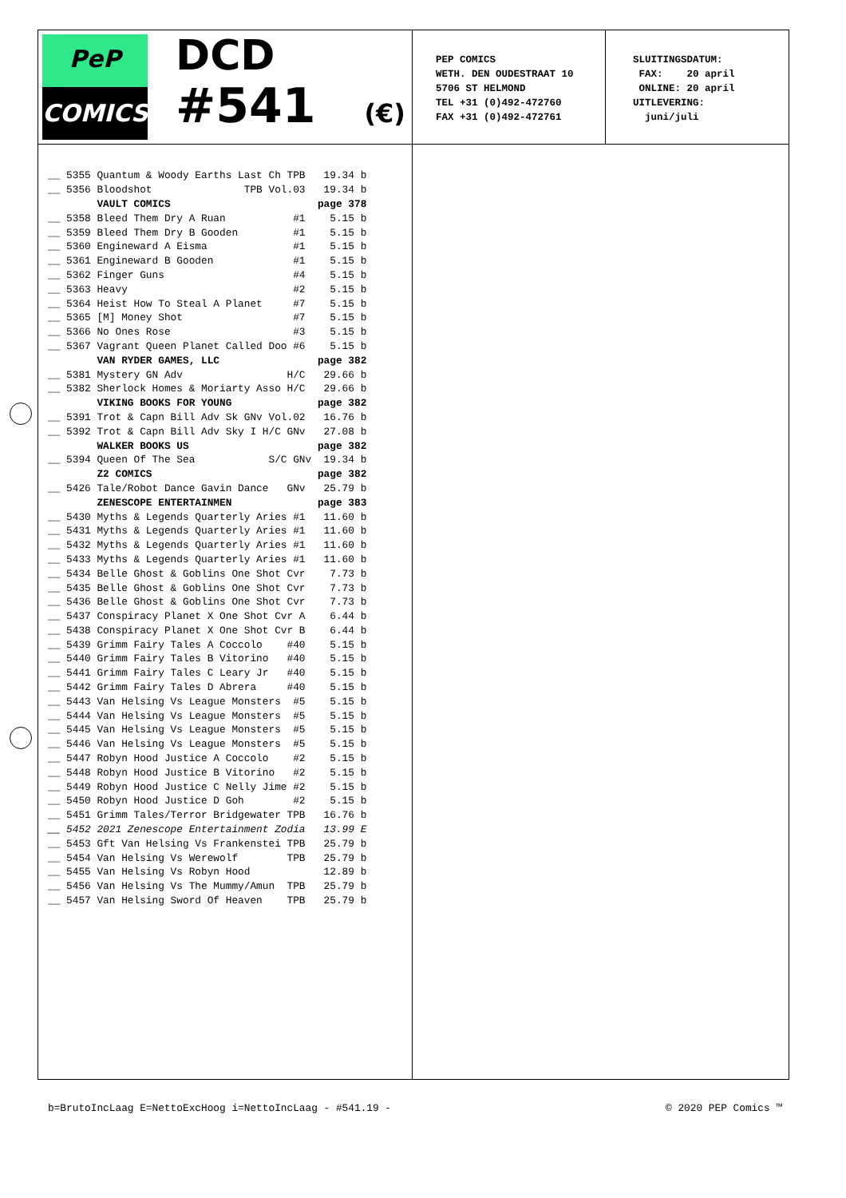PeP
COMICS
DCD
#541 (€)
PEP COMICS
WETH. DEN OUDESTRAAT 10
5706 ST HELMOND
TEL +31 (0)492-472760
FAX +31 (0)492-472761
SLUITINGSDATUM: FAX: 20 april ONLINE: 20 april UITLEVERING: juni/juli
| __ 5355 Quantum & Woody Earths Last Ch TPB | 19.34 b |
| __ 5356 Bloodshot TPB Vol.03 | 19.34 b |
| VAULT COMICS | page 378 |
| __ 5358 Bleed Them Dry A Ruan #1 | 5.15 b |
| __ 5359 Bleed Them Dry B Gooden #1 | 5.15 b |
| __ 5360 Engineward A Eisma #1 | 5.15 b |
| __ 5361 Engineward B Gooden #1 | 5.15 b |
| __ 5362 Finger Guns #4 | 5.15 b |
| __ 5363 Heavy #2 | 5.15 b |
| __ 5364 Heist How To Steal A Planet #7 | 5.15 b |
| __ 5365 [M] Money Shot #7 | 5.15 b |
| __ 5366 No Ones Rose #3 | 5.15 b |
| __ 5367 Vagrant Queen Planet Called Doo #6 | 5.15 b |
| VAN RYDER GAMES, LLC | page 382 |
| __ 5381 Mystery GN Adv H/C | 29.66 b |
| __ 5382 Sherlock Homes & Moriarty Asso H/C | 29.66 b |
| VIKING BOOKS FOR YOUNG | page 382 |
| __ 5391 Trot & Capn Bill Adv Sk GNv Vol.02 | 16.76 b |
| __ 5392 Trot & Capn Bill Adv Sky I H/C GNv | 27.08 b |
| WALKER BOOKS US | page 382 |
| __ 5394 Queen Of The Sea S/C GNv | 19.34 b |
| Z2 COMICS | page 382 |
| __ 5426 Tale/Robot Dance Gavin Dance GNv | 25.79 b |
| ZENESCOPE ENTERTAINMEN | page 383 |
| __ 5430 Myths & Legends Quarterly Aries #1 | 11.60 b |
| __ 5431 Myths & Legends Quarterly Aries #1 | 11.60 b |
| __ 5432 Myths & Legends Quarterly Aries #1 | 11.60 b |
| __ 5433 Myths & Legends Quarterly Aries #1 | 11.60 b |
| __ 5434 Belle Ghost & Goblins One Shot Cvr | 7.73 b |
| __ 5435 Belle Ghost & Goblins One Shot Cvr | 7.73 b |
| __ 5436 Belle Ghost & Goblins One Shot Cvr | 7.73 b |
| __ 5437 Conspiracy Planet X One Shot Cvr A | 6.44 b |
| __ 5438 Conspiracy Planet X One Shot Cvr B | 6.44 b |
| __ 5439 Grimm Fairy Tales A Coccolo #40 | 5.15 b |
| __ 5440 Grimm Fairy Tales B Vitorino #40 | 5.15 b |
| __ 5441 Grimm Fairy Tales C Leary Jr #40 | 5.15 b |
| __ 5442 Grimm Fairy Tales D Abrera #40 | 5.15 b |
| __ 5443 Van Helsing Vs League Monsters #5 | 5.15 b |
| __ 5444 Van Helsing Vs League Monsters #5 | 5.15 b |
| __ 5445 Van Helsing Vs League Monsters #5 | 5.15 b |
| __ 5446 Van Helsing Vs League Monsters #5 | 5.15 b |
| __ 5447 Robyn Hood Justice A Coccolo #2 | 5.15 b |
| __ 5448 Robyn Hood Justice B Vitorino #2 | 5.15 b |
| __ 5449 Robyn Hood Justice C Nelly Jime #2 | 5.15 b |
| __ 5450 Robyn Hood Justice D Goh #2 | 5.15 b |
| __ 5451 Grimm Tales/Terror Bridgewater TPB | 16.76 b |
| __ 5452 2021 Zenescope Entertainment Zodia | 13.99 E |
| __ 5453 Gft Van Helsing Vs Frankenstei TPB | 25.79 b |
| __ 5454 Van Helsing Vs Werewolf TPB | 25.79 b |
| __ 5455 Van Helsing Vs Robyn Hood | 12.89 b |
| __ 5456 Van Helsing Vs The Mummy/Amun TPB | 25.79 b |
| __ 5457 Van Helsing Sword Of Heaven TPB | 25.79 b |
b=BrutoIncLaag E=NettoExcHoog i=NettoIncLaag - #541.19 - © 2020 PEP Comics ™